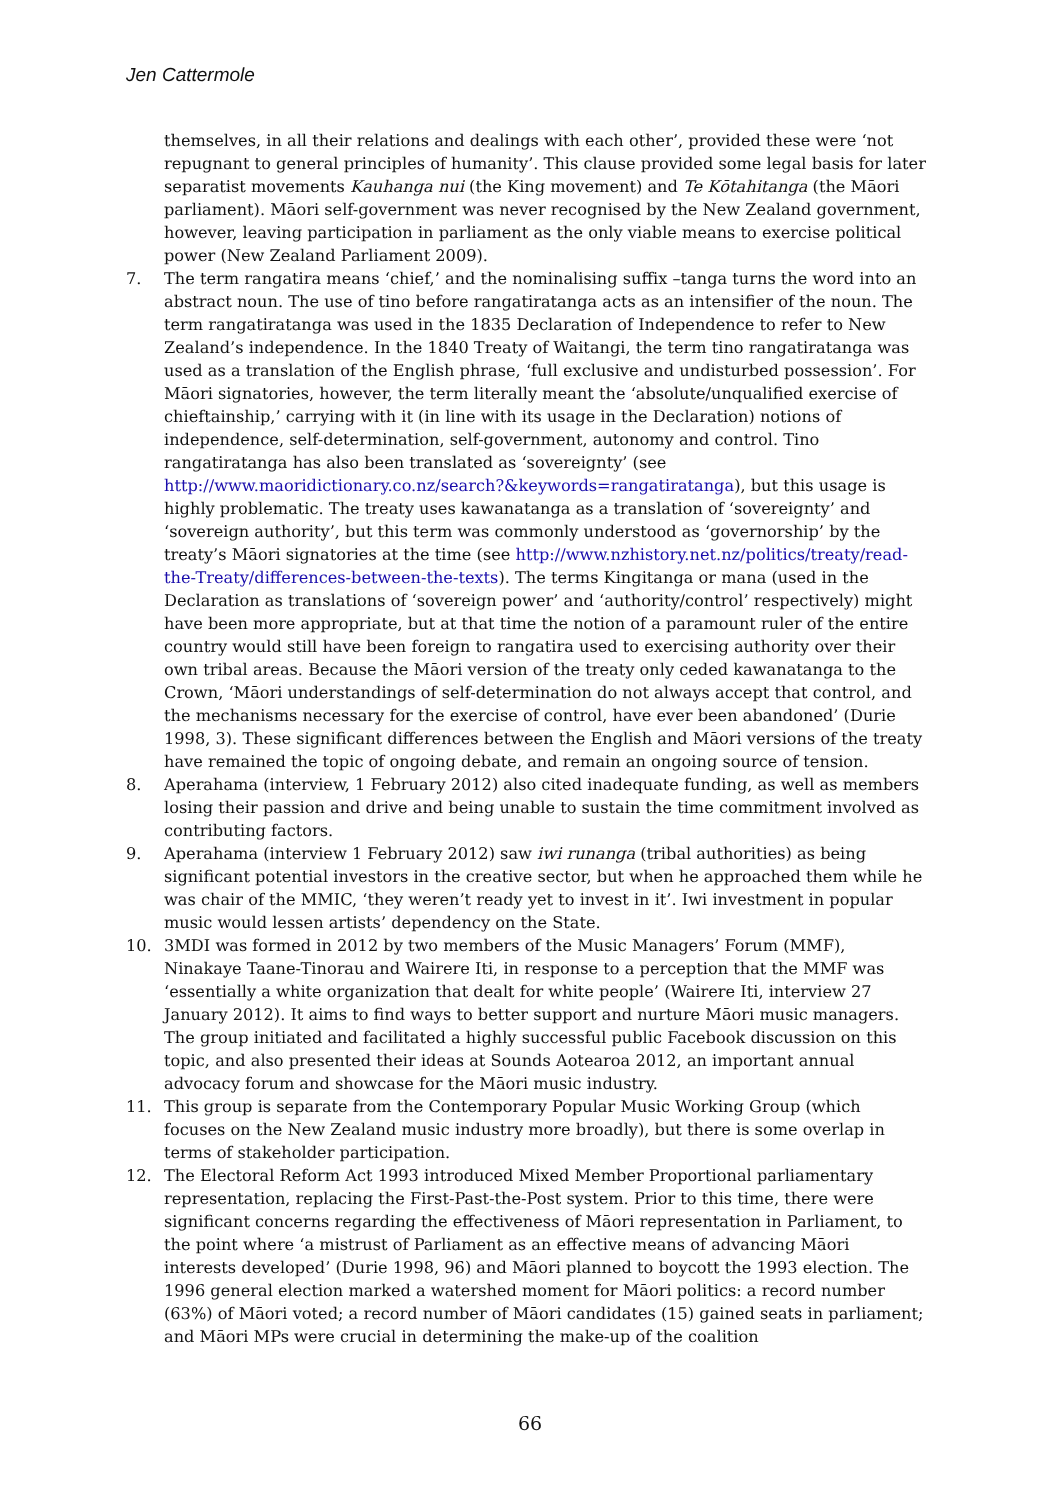Jen Cattermole
themselves, in all their relations and dealings with each other’, provided these were ‘not repugnant to general principles of humanity’. This clause provided some legal basis for later separatist movements Kauhanga nui (the King movement) and Te Kōtahitanga (the Māori parliament). Māori self-government was never recognised by the New Zealand government, however, leaving participation in parliament as the only viable means to exercise political power (New Zealand Parliament 2009).
7. The term rangatira means ‘chief,’ and the nominalising suffix –tanga turns the word into an abstract noun. The use of tino before rangatiratanga acts as an intensifier of the noun. The term rangatiratanga was used in the 1835 Declaration of Independence to refer to New Zealand’s independence. In the 1840 Treaty of Waitangi, the term tino rangatiratanga was used as a translation of the English phrase, ‘full exclusive and undisturbed possession’. For Māori signatories, however, the term literally meant the ‘absolute/unqualified exercise of chieftainship,’ carrying with it (in line with its usage in the Declaration) notions of independence, self-determination, self-government, autonomy and control. Tino rangatiratanga has also been translated as ‘sovereignty’ (see http://www.maoridictionary.co.nz/search?&keywords=rangatiratanga), but this usage is highly problematic. The treaty uses kawanatanga as a translation of ‘sovereignty’ and ‘sovereign authority’, but this term was commonly understood as ‘governorship’ by the treaty’s Māori signatories at the time (see http://www.nzhistory.net.nz/politics/treaty/read-the-Treaty/differences-between-the-texts). The terms Kingitanga or mana (used in the Declaration as translations of ‘sovereign power’ and ‘authority/control’ respectively) might have been more appropriate, but at that time the notion of a paramount ruler of the entire country would still have been foreign to rangatira used to exercising authority over their own tribal areas. Because the Māori version of the treaty only ceded kawanatanga to the Crown, ‘Māori understandings of self-determination do not always accept that control, and the mechanisms necessary for the exercise of control, have ever been abandoned’ (Durie 1998, 3). These significant differences between the English and Māori versions of the treaty have remained the topic of ongoing debate, and remain an ongoing source of tension.
8. Aperahama (interview, 1 February 2012) also cited inadequate funding, as well as members losing their passion and drive and being unable to sustain the time commitment involved as contributing factors.
9. Aperahama (interview 1 February 2012) saw iwi runanga (tribal authorities) as being significant potential investors in the creative sector, but when he approached them while he was chair of the MMIC, ‘they weren’t ready yet to invest in it’. Iwi investment in popular music would lessen artists’ dependency on the State.
10. 3MDI was formed in 2012 by two members of the Music Managers’ Forum (MMF), Ninakaye Taane-Tinorau and Wairere Iti, in response to a perception that the MMF was ‘essentially a white organization that dealt for white people’ (Wairere Iti, interview 27 January 2012). It aims to find ways to better support and nurture Māori music managers. The group initiated and facilitated a highly successful public Facebook discussion on this topic, and also presented their ideas at Sounds Aotearoa 2012, an important annual advocacy forum and showcase for the Māori music industry.
11. This group is separate from the Contemporary Popular Music Working Group (which focuses on the New Zealand music industry more broadly), but there is some overlap in terms of stakeholder participation.
12. The Electoral Reform Act 1993 introduced Mixed Member Proportional parliamentary representation, replacing the First-Past-the-Post system. Prior to this time, there were significant concerns regarding the effectiveness of Māori representation in Parliament, to the point where ‘a mistrust of Parliament as an effective means of advancing Māori interests developed’ (Durie 1998, 96) and Māori planned to boycott the 1993 election. The 1996 general election marked a watershed moment for Māori politics: a record number (63%) of Māori voted; a record number of Māori candidates (15) gained seats in parliament; and Māori MPs were crucial in determining the make-up of the coalition
66